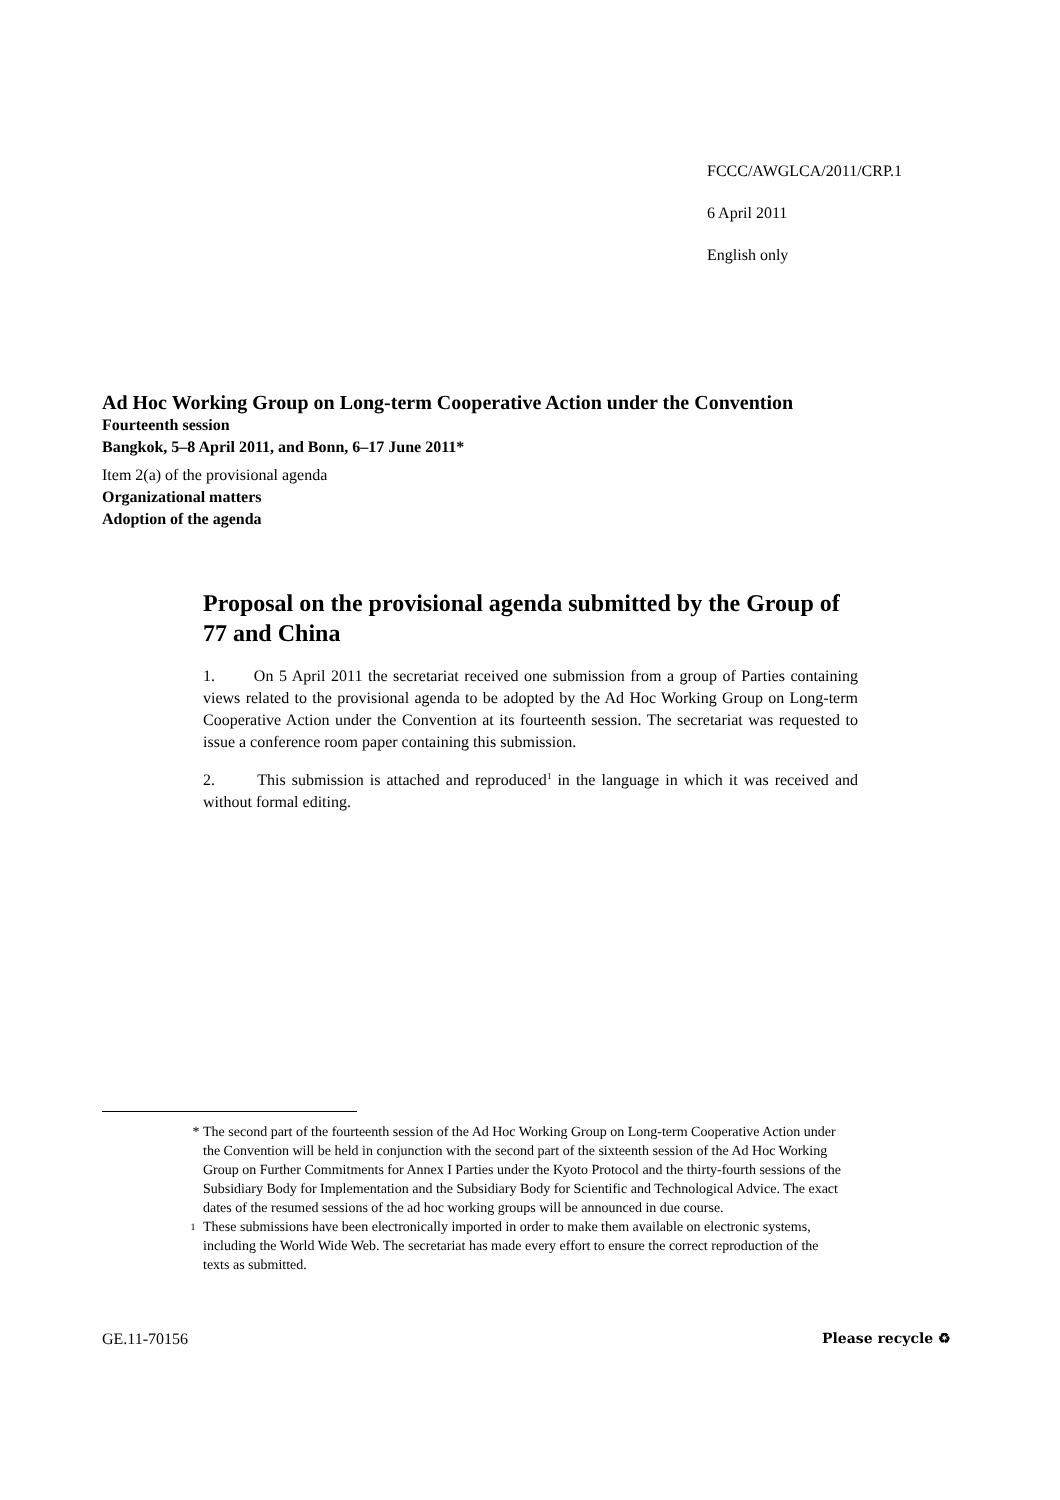FCCC/AWGLCA/2011/CRP.1
6 April 2011
English only
Ad Hoc Working Group on Long-term Cooperative Action under the Convention
Fourteenth session
Bangkok, 5–8 April 2011, and Bonn, 6–17 June 2011*
Item 2(a) of the provisional agenda
Organizational matters
Adoption of the agenda
Proposal on the provisional agenda submitted by the Group of 77 and China
1. On 5 April 2011 the secretariat received one submission from a group of Parties containing views related to the provisional agenda to be adopted by the Ad Hoc Working Group on Long-term Cooperative Action under the Convention at its fourteenth session. The secretariat was requested to issue a conference room paper containing this submission.
2. This submission is attached and reproduced<sup>1</sup> in the language in which it was received and without formal editing.
* The second part of the fourteenth session of the Ad Hoc Working Group on Long-term Cooperative Action under the Convention will be held in conjunction with the second part of the sixteenth session of the Ad Hoc Working Group on Further Commitments for Annex I Parties under the Kyoto Protocol and the thirty-fourth sessions of the Subsidiary Body for Implementation and the Subsidiary Body for Scientific and Technological Advice. The exact dates of the resumed sessions of the ad hoc working groups will be announced in due course.
1 These submissions have been electronically imported in order to make them available on electronic systems, including the World Wide Web. The secretariat has made every effort to ensure the correct reproduction of the texts as submitted.
GE.11-70156 Please recycle ♻